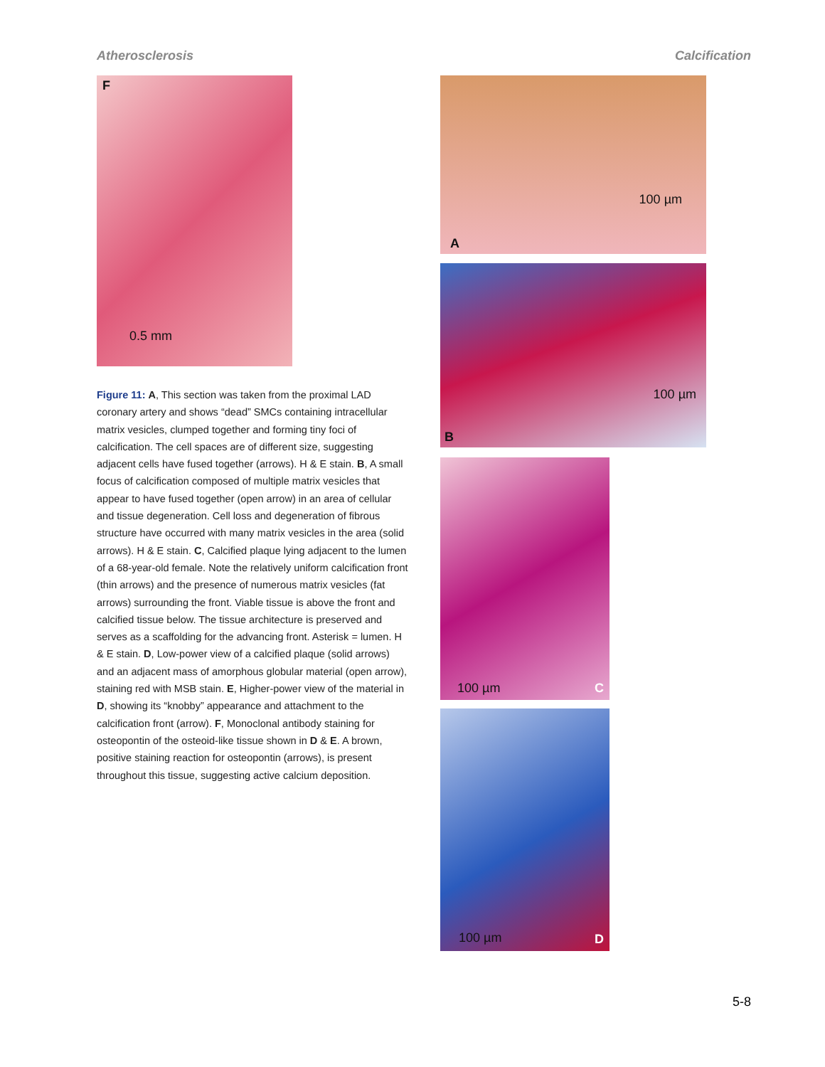Atherosclerosis Calcification
F
0.5 mm
Figure 11: A, This section was taken from the proximal LAD coronary artery and shows “dead” SMCs containing intracellular matrix vesicles, clumped together and forming tiny foci of calcification. The cell spaces are of different size, suggesting adjacent cells have fused together (arrows). H & E stain. B, A small focus of calcification composed of multiple matrix vesicles that appear to have fused together (open arrow) in an area of cellular and tissue degeneration. Cell loss and degeneration of fibrous structure have occurred with many matrix vesicles in the area (solid arrows). H & E stain. C, Calcified plaque lying adjacent to the lumen of a 68-year-old female. Note the relatively uniform calcification front (thin arrows) and the presence of numerous matrix vesicles (fat arrows) surrounding the front. Viable tissue is above the front and calcified tissue below. The tissue architecture is preserved and serves as a scaffolding for the advancing front. Asterisk = lumen. H & E stain. D, Low-power view of a calcified plaque (solid arrows) and an adjacent mass of amorphous globular material (open arrow), staining red with MSB stain. E, Higher-power view of the material in D, showing its “knobby” appearance and attachment to the calcification front (arrow). F, Monoclonal antibody staining for osteopontin of the osteoid-like tissue shown in D & E. A brown, positive staining reaction for osteopontin (arrows), is present throughout this tissue, suggesting active calcium deposition.
A
100 µm
B
100 µm
100 µm C
100 µm D
5-8